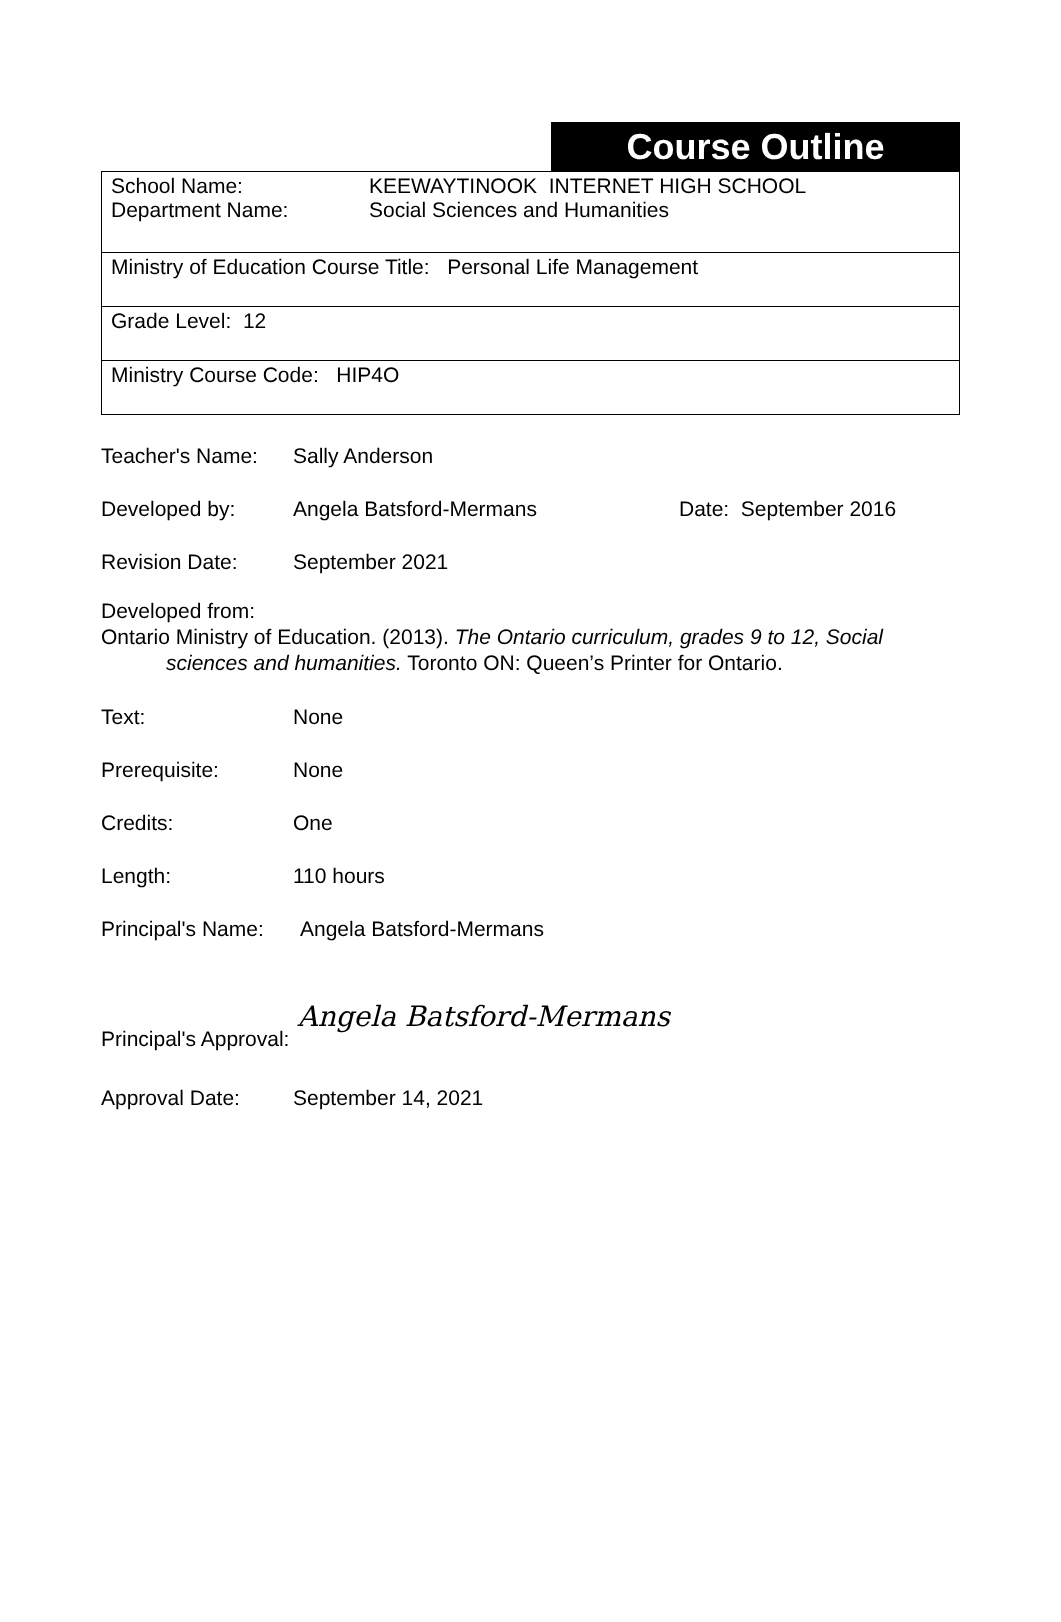Course Outline
| School Name: Department Name: KEEWAYTINOOK INTERNET HIGH SCHOOL Social Sciences and Humanities |
| Ministry of Education Course Title: Personal Life Management |
| Grade Level: 12 |
| Ministry Course Code: HIP4O |
Teacher's Name: Sally Anderson
Developed by: Angela Batsford-Mermans Date: September 2016
Revision Date: September 2021
Developed from:
Ontario Ministry of Education. (2013). The Ontario curriculum, grades 9 to 12, Social
sciences and humanities. Toronto ON: Queen’s Printer for Ontario.
Text: None
Prerequisite: None
Credits: One
Length: 110 hours
Principal's Name:
Angela Batsford-Mermans
Principal's Approval:
Angela Batsford-Mermans
Approval Date: September 14, 2021